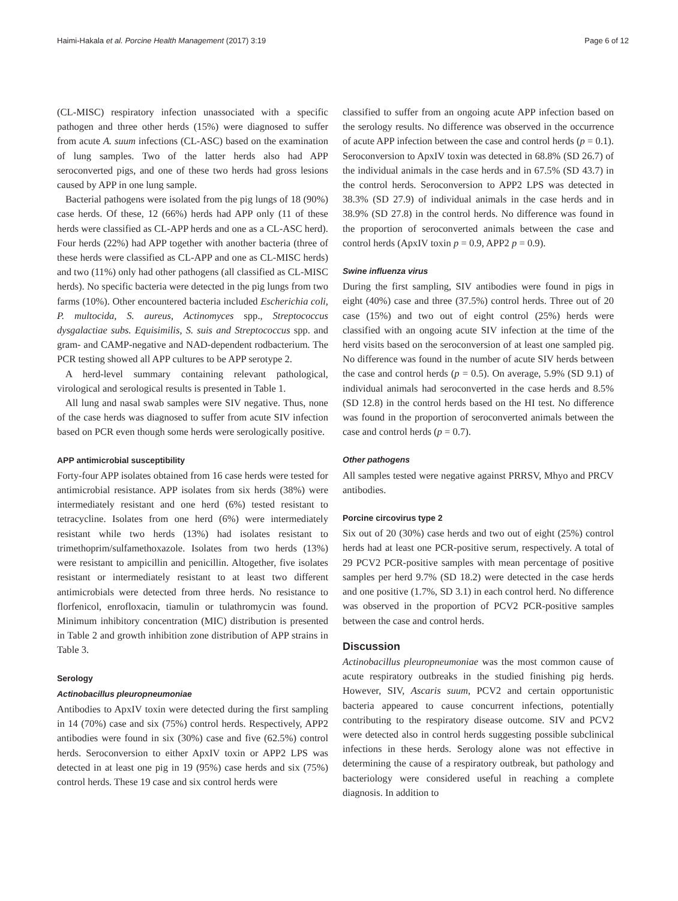Haimi-Hakala et al. Porcine Health Management (2017) 3:19 Page 6 of 12
(CL-MISC) respiratory infection unassociated with a specific pathogen and three other herds (15%) were diagnosed to suffer from acute A. suum infections (CL-ASC) based on the examination of lung samples. Two of the latter herds also had APP seroconverted pigs, and one of these two herds had gross lesions caused by APP in one lung sample.
Bacterial pathogens were isolated from the pig lungs of 18 (90%) case herds. Of these, 12 (66%) herds had APP only (11 of these herds were classified as CL-APP herds and one as a CL-ASC herd). Four herds (22%) had APP together with another bacteria (three of these herds were classified as CL-APP and one as CL-MISC herds) and two (11%) only had other pathogens (all classified as CL-MISC herds). No specific bacteria were detected in the pig lungs from two farms (10%). Other encountered bacteria included Escherichia coli, P. multocida, S. aureus, Actinomyces spp., Streptococcus dysgalactiae subs. Equisimilis, S. suis and Streptococcus spp. and gram- and CAMP-negative and NAD-dependent rodbacterium. The PCR testing showed all APP cultures to be APP serotype 2.
A herd-level summary containing relevant pathological, virological and serological results is presented in Table 1.
All lung and nasal swab samples were SIV negative. Thus, none of the case herds was diagnosed to suffer from acute SIV infection based on PCR even though some herds were serologically positive.
APP antimicrobial susceptibility
Forty-four APP isolates obtained from 16 case herds were tested for antimicrobial resistance. APP isolates from six herds (38%) were intermediately resistant and one herd (6%) tested resistant to tetracycline. Isolates from one herd (6%) were intermediately resistant while two herds (13%) had isolates resistant to trimethoprim/sulfamethoxazole. Isolates from two herds (13%) were resistant to ampicillin and penicillin. Altogether, five isolates resistant or intermediately resistant to at least two different antimicrobials were detected from three herds. No resistance to florfenicol, enrofloxacin, tiamulin or tulathromycin was found. Minimum inhibitory concentration (MIC) distribution is presented in Table 2 and growth inhibition zone distribution of APP strains in Table 3.
Serology
Actinobacillus pleuropneumoniae
Antibodies to ApxIV toxin were detected during the first sampling in 14 (70%) case and six (75%) control herds. Respectively, APP2 antibodies were found in six (30%) case and five (62.5%) control herds. Seroconversion to either ApxIV toxin or APP2 LPS was detected in at least one pig in 19 (95%) case herds and six (75%) control herds. These 19 case and six control herds were
classified to suffer from an ongoing acute APP infection based on the serology results. No difference was observed in the occurrence of acute APP infection between the case and control herds (p = 0.1). Seroconversion to ApxIV toxin was detected in 68.8% (SD 26.7) of the individual animals in the case herds and in 67.5% (SD 43.7) in the control herds. Seroconversion to APP2 LPS was detected in 38.3% (SD 27.9) of individual animals in the case herds and in 38.9% (SD 27.8) in the control herds. No difference was found in the proportion of seroconverted animals between the case and control herds (ApxIV toxin p = 0.9, APP2 p = 0.9).
Swine influenza virus
During the first sampling, SIV antibodies were found in pigs in eight (40%) case and three (37.5%) control herds. Three out of 20 case (15%) and two out of eight control (25%) herds were classified with an ongoing acute SIV infection at the time of the herd visits based on the seroconversion of at least one sampled pig. No difference was found in the number of acute SIV herds between the case and control herds (p = 0.5). On average, 5.9% (SD 9.1) of individual animals had seroconverted in the case herds and 8.5% (SD 12.8) in the control herds based on the HI test. No difference was found in the proportion of seroconverted animals between the case and control herds (p = 0.7).
Other pathogens
All samples tested were negative against PRRSV, Mhyo and PRCV antibodies.
Porcine circovirus type 2
Six out of 20 (30%) case herds and two out of eight (25%) control herds had at least one PCR-positive serum, respectively. A total of 29 PCV2 PCR-positive samples with mean percentage of positive samples per herd 9.7% (SD 18.2) were detected in the case herds and one positive (1.7%, SD 3.1) in each control herd. No difference was observed in the proportion of PCV2 PCR-positive samples between the case and control herds.
Discussion
Actinobacillus pleuropneumoniae was the most common cause of acute respiratory outbreaks in the studied finishing pig herds. However, SIV, Ascaris suum, PCV2 and certain opportunistic bacteria appeared to cause concurrent infections, potentially contributing to the respiratory disease outcome. SIV and PCV2 were detected also in control herds suggesting possible subclinical infections in these herds. Serology alone was not effective in determining the cause of a respiratory outbreak, but pathology and bacteriology were considered useful in reaching a complete diagnosis. In addition to